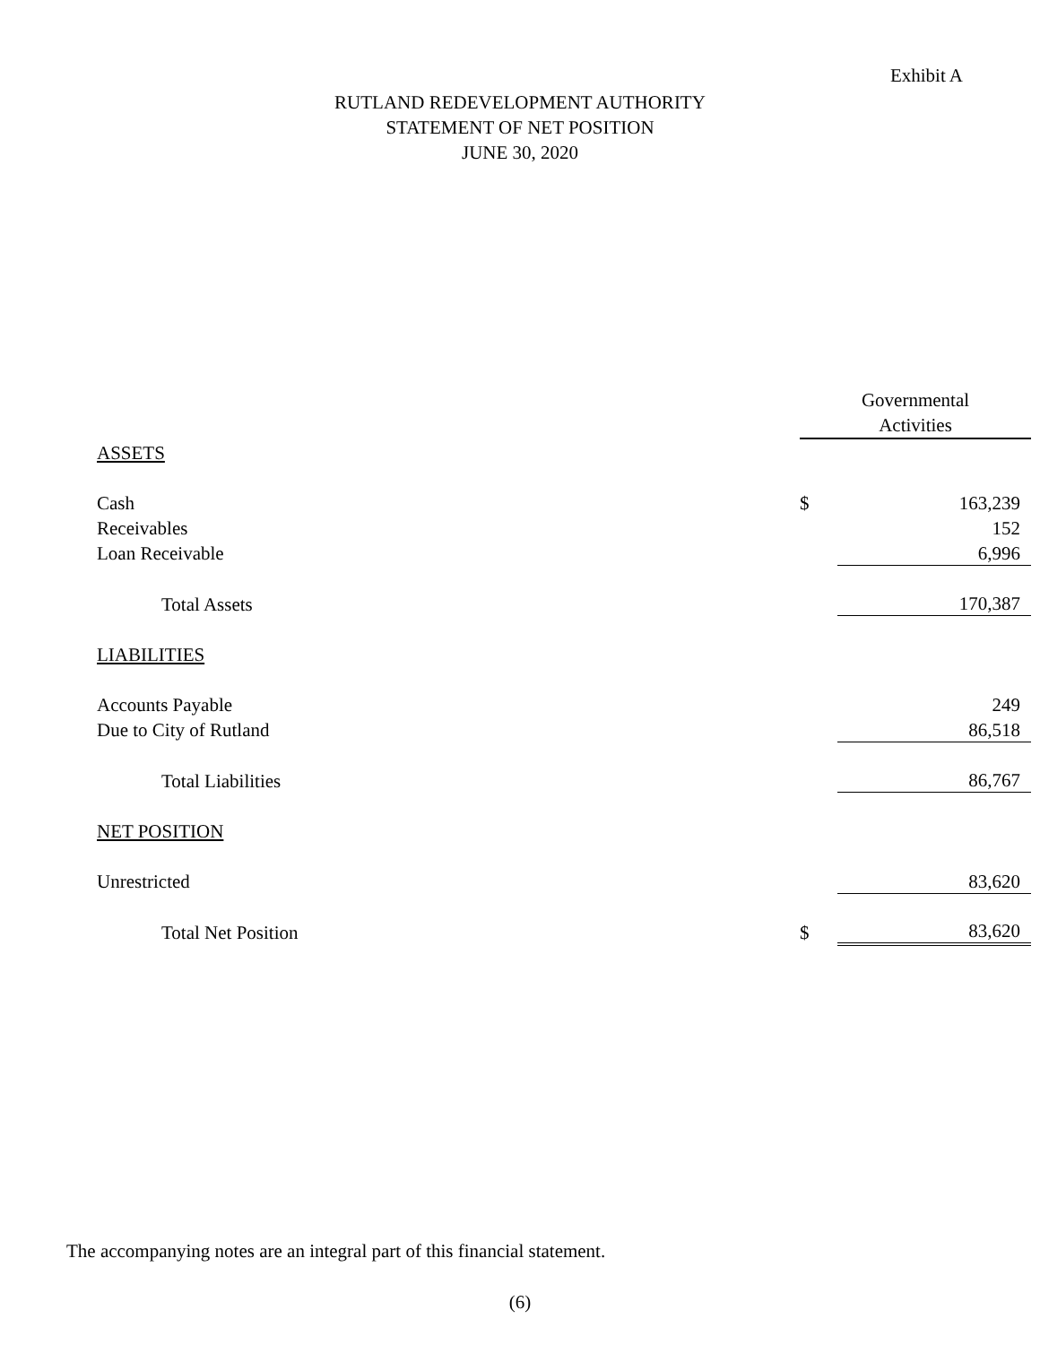Exhibit A
RUTLAND REDEVELOPMENT AUTHORITY
STATEMENT OF NET POSITION
JUNE 30, 2020
| | Governmental Activities | |
| --- | --- | --- |
| ASSETS | | |
| Cash | $ | 163,239 |
| Receivables | | 152 |
| Loan Receivable | | 6,996 |
| Total Assets | | 170,387 |
| LIABILITIES | | |
| Accounts Payable | | 249 |
| Due to City of Rutland | | 86,518 |
| Total Liabilities | | 86,767 |
| NET POSITION | | |
| Unrestricted | | 83,620 |
| Total Net Position | $ | 83,620 |
The accompanying notes are an integral part of this financial statement.
(6)